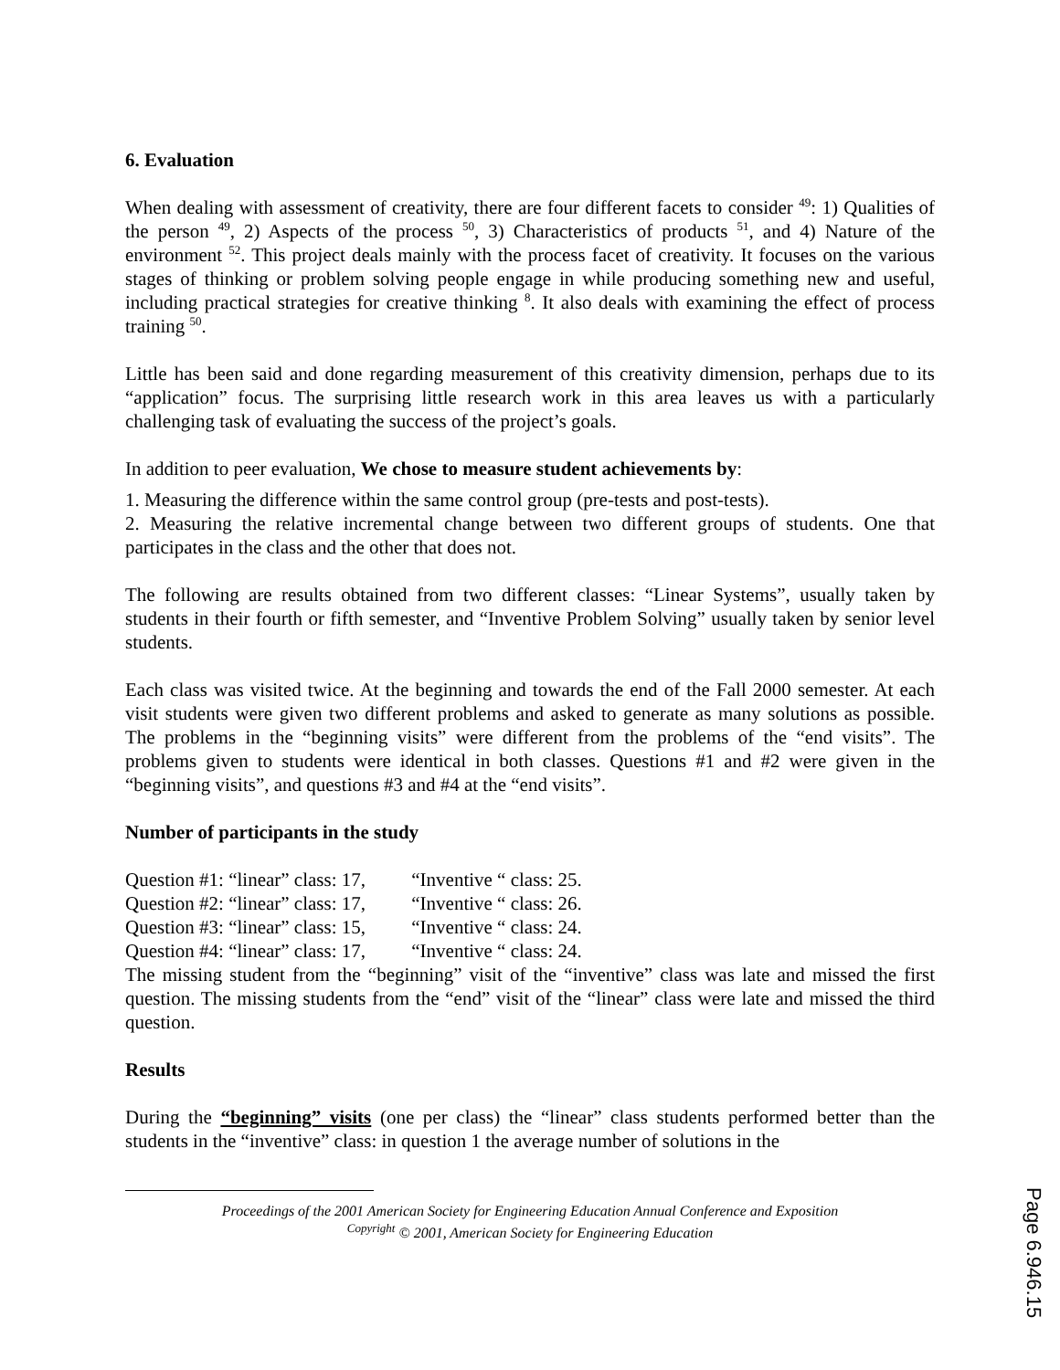6. Evaluation
When dealing with assessment of creativity, there are four different facets to consider <sup>49</sup>: 1) Qualities of the person <sup>49</sup>, 2) Aspects of the process <sup>50</sup>, 3) Characteristics of products <sup>51</sup>, and 4) Nature of the environment <sup>52</sup>. This project deals mainly with the process facet of creativity. It focuses on the various stages of thinking or problem solving people engage in while producing something new and useful, including practical strategies for creative thinking <sup>8</sup>. It also deals with examining the effect of process training <sup>50</sup>.
Little has been said and done regarding measurement of this creativity dimension, perhaps due to its “application” focus. The surprising little research work in this area leaves us with a particularly challenging task of evaluating the success of the project’s goals.
In addition to peer evaluation, We chose to measure student achievements by:
1. Measuring the difference within the same control group (pre-tests and post-tests).
2. Measuring the relative incremental change between two different groups of students. One that participates in the class and the other that does not.
The following are results obtained from two different classes: “Linear Systems”, usually taken by students in their fourth or fifth semester, and “Inventive Problem Solving” usually taken by senior level students.
Each class was visited twice. At the beginning and towards the end of the Fall 2000 semester. At each visit students were given two different problems and asked to generate as many solutions as possible. The problems in the “beginning visits” were different from the problems of the “end visits”. The problems given to students were identical in both classes. Questions #1 and #2 were given in the “beginning visits”, and questions #3 and #4 at the “end visits”.
Number of participants in the study
Question #1: “linear” class: 17, “Inventive “ class: 25.
Question #2: “linear” class: 17, “Inventive “ class: 26.
Question #3: “linear” class: 15, “Inventive “ class: 24.
Question #4: “linear” class: 17, “Inventive “ class: 24.
The missing student from the “beginning” visit of the “inventive” class was late and missed the first question. The missing students from the “end” visit of the “linear” class were late and missed the third question.
Results
During the “beginning” visits (one per class) the “linear” class students performed better than the students in the “inventive” class: in question 1 the average number of solutions in the
Proceedings of the 2001 American Society for Engineering Education Annual Conference and Exposition
<sup>Copyright</sup> © 2001, American Society for Engineering Education
Page 6.946.15